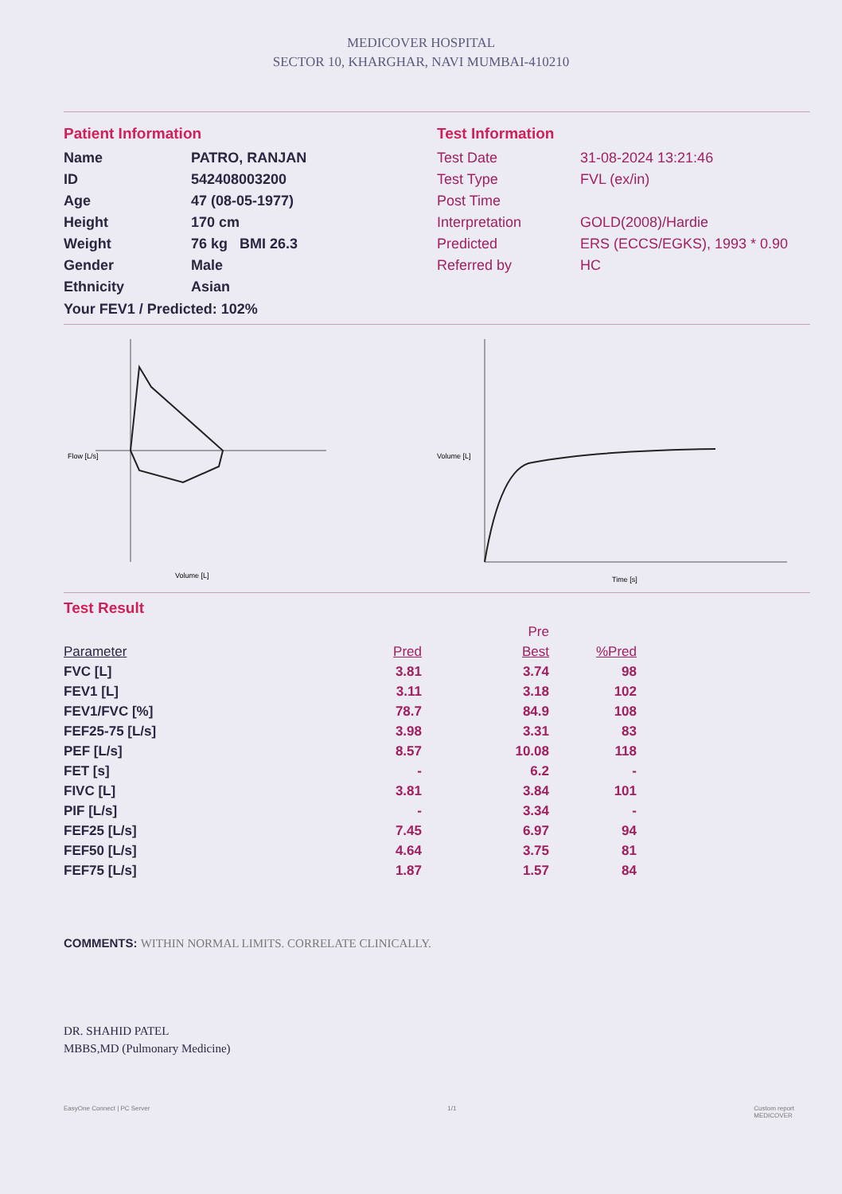MEDICOVER HOSPITAL
SECTOR 10, KHARGHAR, NAVI MUMBAI-410210
Patient Information
Name PATRO, RANJAN ID 542408003200 Age 47 (08-05-1977) Height 170 cm Weight 76 kg BMI 26.3 Gender Male Ethnicity Asian
Your FEV1 / Predicted: 102%
Test Information
Test Date 31-08-2024 13:21:46 Test Type FVL (ex/in) Post Time Interpretation GOLD(2008)/Hardie Predicted ERS (ECCS/EGKS), 1993 * 0.90 Referred by HC
Flow [L/s]
Volume [L]
Volume [L]
Time [s]
Test Result
| | | Pre | |
| --- | --- | --- | --- |
| Parameter | Pred | Best | %Pred |
| FVC [L] | 3.81 | 3.74 | 98 |
| FEV1 [L] | 3.11 | 3.18 | 102 |
| FEV1/FVC [%] | 78.7 | 84.9 | 108 |
| FEF25-75 [L/s] | 3.98 | 3.31 | 83 |
| PEF [L/s] | 8.57 | 10.08 | 118 |
| FET [s] | - | 6.2 | - |
| FIVC [L] | 3.81 | 3.84 | 101 |
| PIF [L/s] | - | 3.34 | - |
| FEF25 [L/s] | 7.45 | 6.97 | 94 |
| FEF50 [L/s] | 4.64 | 3.75 | 81 |
| FEF75 [L/s] | 1.87 | 1.57 | 84 |
COMMENTS: WITHIN NORMAL LIMITS. CORRELATE CLINICALLY.
DR. SHAHID PATEL
MBBS,MD (Pulmonary Medicine)
EasyOne Connect | PC Server 1/1 Custom report
MEDICOVER